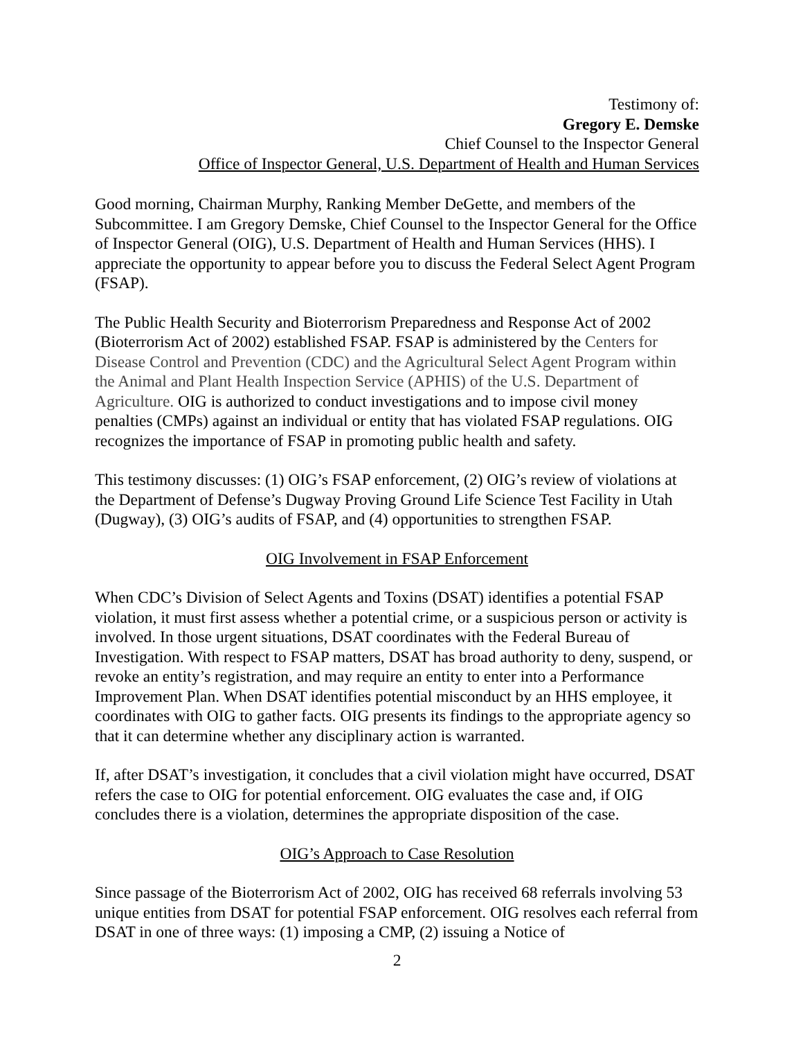Testimony of:
Gregory E. Demske
Chief Counsel to the Inspector General
Office of Inspector General, U.S. Department of Health and Human Services
Good morning, Chairman Murphy, Ranking Member DeGette, and members of the Subcommittee. I am Gregory Demske, Chief Counsel to the Inspector General for the Office of Inspector General (OIG), U.S. Department of Health and Human Services (HHS). I appreciate the opportunity to appear before you to discuss the Federal Select Agent Program (FSAP).
The Public Health Security and Bioterrorism Preparedness and Response Act of 2002 (Bioterrorism Act of 2002) established FSAP. FSAP is administered by the Centers for Disease Control and Prevention (CDC) and the Agricultural Select Agent Program within the Animal and Plant Health Inspection Service (APHIS) of the U.S. Department of Agriculture. OIG is authorized to conduct investigations and to impose civil money penalties (CMPs) against an individual or entity that has violated FSAP regulations. OIG recognizes the importance of FSAP in promoting public health and safety.
This testimony discusses: (1) OIG’s FSAP enforcement, (2) OIG’s review of violations at the Department of Defense’s Dugway Proving Ground Life Science Test Facility in Utah (Dugway), (3) OIG’s audits of FSAP, and (4) opportunities to strengthen FSAP.
OIG Involvement in FSAP Enforcement
When CDC’s Division of Select Agents and Toxins (DSAT) identifies a potential FSAP violation, it must first assess whether a potential crime, or a suspicious person or activity is involved. In those urgent situations, DSAT coordinates with the Federal Bureau of Investigation. With respect to FSAP matters, DSAT has broad authority to deny, suspend, or revoke an entity’s registration, and may require an entity to enter into a Performance Improvement Plan. When DSAT identifies potential misconduct by an HHS employee, it coordinates with OIG to gather facts. OIG presents its findings to the appropriate agency so that it can determine whether any disciplinary action is warranted.
If, after DSAT’s investigation, it concludes that a civil violation might have occurred, DSAT refers the case to OIG for potential enforcement. OIG evaluates the case and, if OIG concludes there is a violation, determines the appropriate disposition of the case.
OIG’s Approach to Case Resolution
Since passage of the Bioterrorism Act of 2002, OIG has received 68 referrals involving 53 unique entities from DSAT for potential FSAP enforcement. OIG resolves each referral from DSAT in one of three ways: (1) imposing a CMP, (2) issuing a Notice of
2